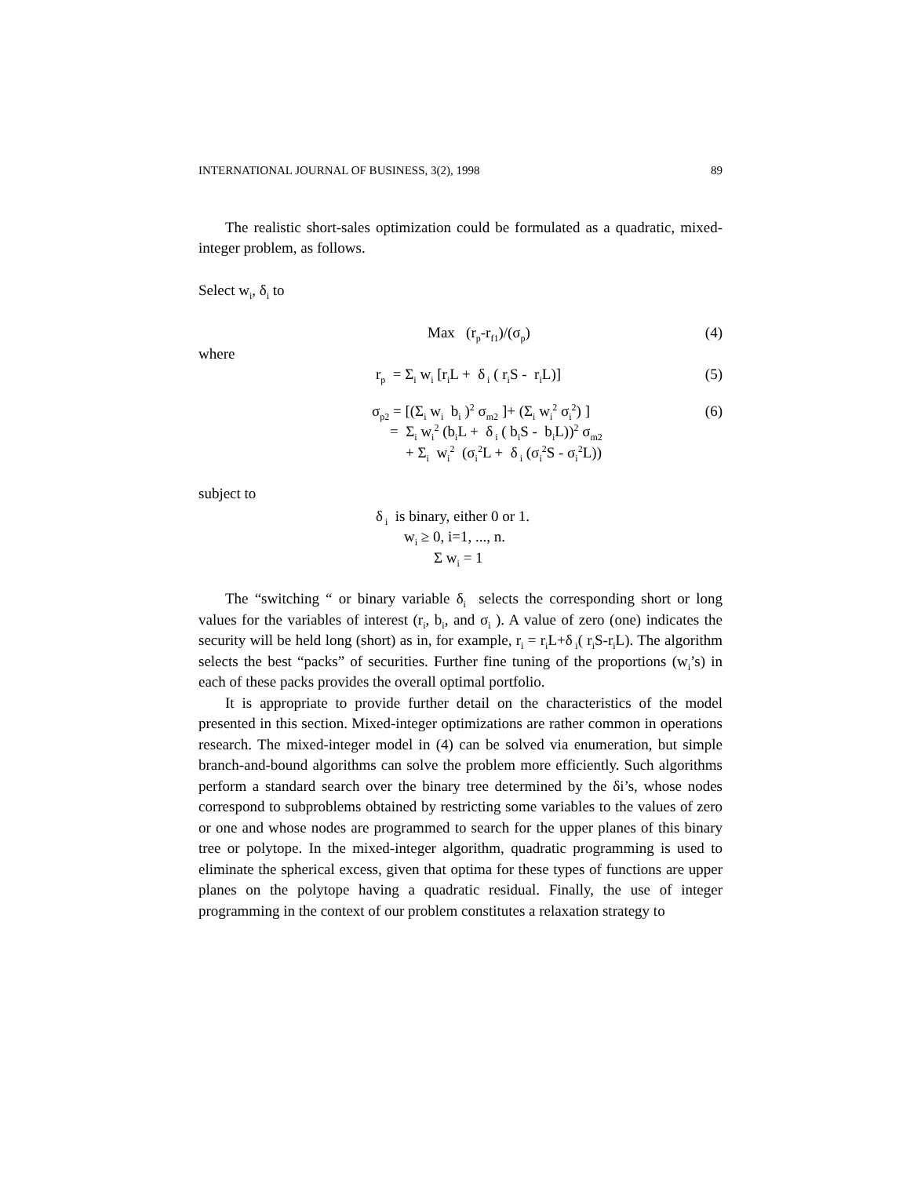INTERNATIONAL JOURNAL OF BUSINESS, 3(2), 1998 89
The realistic short-sales optimization could be formulated as a quadratic, mixed-integer problem, as follows.
Select w<sub>i</sub>, δ<sub>i</sub> to
Max (r<sub>p</sub>-r<sub>f1</sub>)/(σ<sub>p</sub>) (4)
where
r<sub>p</sub> = Σ<sub>i</sub> w<sub>i</sub> [r<sub>i</sub>L + δ<sub>i</sub> ( r<sub>i</sub>S - r<sub>i</sub>L)]
(5)
σ<sub>p2</sub> = [(Σ<sub>i</sub> w<sub>i</sub> b<sub>i</sub> )<sup>2</sup> σ<sub>m2</sub> ]+ (Σ<sub>i</sub> w<sub>i</sub><sup>2</sup> σ<sub>i</sub><sup>2</sup>) ]
(6)
= Σ<sub>i</sub> w<sub>i</sub><sup>2</sup> (b<sub>i</sub>L + δ<sub>i</sub> ( b<sub>i</sub>S - b<sub>i</sub>L))<sup>2</sup> σ<sub>m2</sub>
+ Σ<sub>i</sub> w<sub>i</sub><sup>2</sup> (σ<sub>i</sub><sup>2</sup>L + δ<sub>i</sub> (σ<sub>i</sub><sup>2</sup>S - σ<sub>i</sub><sup>2</sup>L))
subject to
δ<sub>i</sub> is binary, either 0 or 1.
w<sub>i</sub> ≥ 0, i=1, ..., n.
Σ w<sub>i</sub> = 1
The “switching “ or binary variable δ<sub>i</sub> selects the corresponding short or long values for the variables of interest (r<sub>i</sub>, b<sub>i</sub>, and σ<sub>i</sub> ). A value of zero (one) indicates the security will be held long (short) as in, for example, r<sub>i</sub> = r<sub>i</sub>L+δ<sub>i</sub>( r<sub>i</sub>S-r<sub>i</sub>L). The algorithm selects the best “packs” of securities. Further fine tuning of the proportions (w<sub>i</sub>’s) in each of these packs provides the overall optimal portfolio.
It is appropriate to provide further detail on the characteristics of the model presented in this section. Mixed-integer optimizations are rather common in operations research. The mixed-integer model in (4) can be solved via enumeration, but simple branch-and-bound algorithms can solve the problem more efficiently. Such algorithms perform a standard search over the binary tree determined by the δi’s, whose nodes correspond to subproblems obtained by restricting some variables to the values of zero or one and whose nodes are programmed to search for the upper planes of this binary tree or polytope. In the mixed-integer algorithm, quadratic programming is used to eliminate the spherical excess, given that optima for these types of functions are upper planes on the polytope having a quadratic residual. Finally, the use of integer programming in the context of our problem constitutes a relaxation strategy to